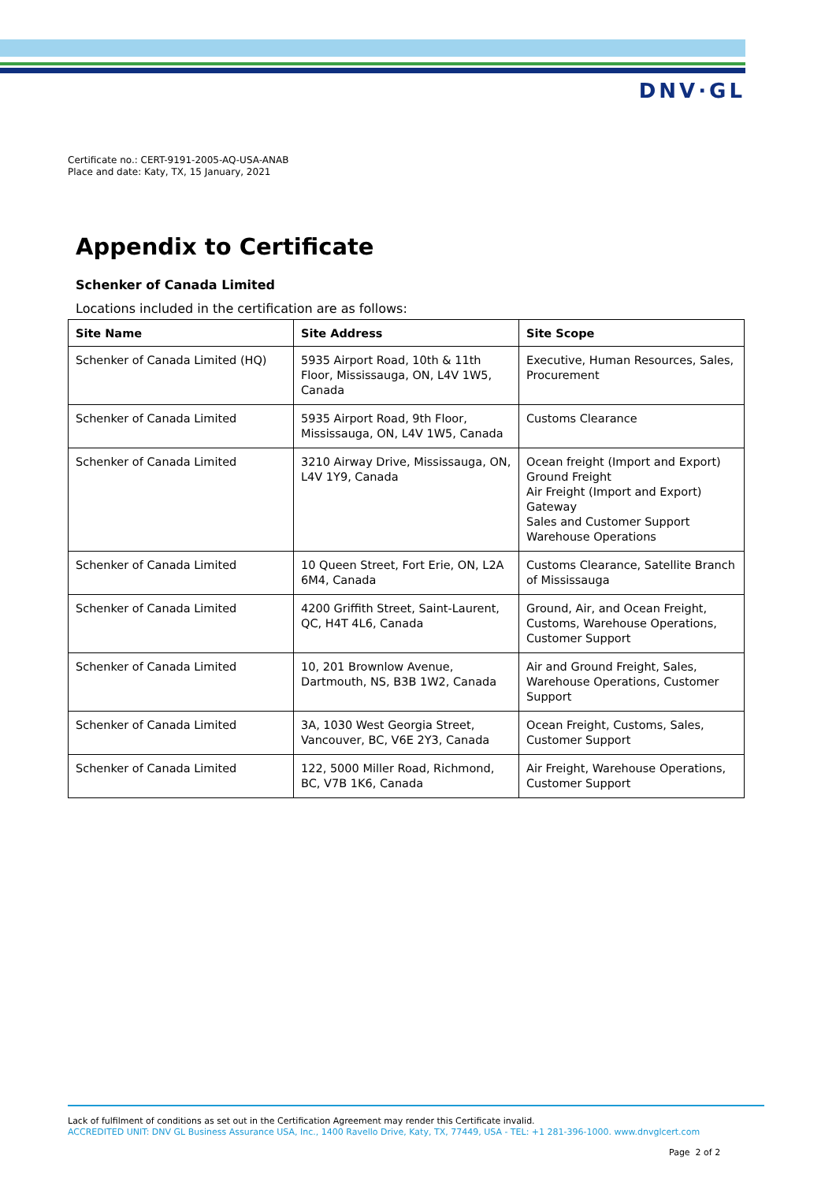DNV·GL
Certificate no.: CERT-9191-2005-AQ-USA-ANAB
Place and date: Katy, TX, 15 January, 2021
Appendix to Certificate
Schenker of Canada Limited
Locations included in the certification are as follows:
| Site Name | Site Address | Site Scope |
| --- | --- | --- |
| Schenker of Canada Limited (HQ) | 5935 Airport Road, 10th & 11th Floor, Mississauga, ON, L4V 1W5, Canada | Executive, Human Resources, Sales, Procurement |
| Schenker of Canada Limited | 5935 Airport Road, 9th Floor, Mississauga, ON, L4V 1W5, Canada | Customs Clearance |
| Schenker of Canada Limited | 3210 Airway Drive, Mississauga, ON, L4V 1Y9, Canada | Ocean freight (Import and Export) Ground Freight Air Freight (Import and Export) Gateway Sales and Customer Support Warehouse Operations |
| Schenker of Canada Limited | 10 Queen Street, Fort Erie, ON, L2A 6M4, Canada | Customs Clearance, Satellite Branch of Mississauga |
| Schenker of Canada Limited | 4200 Griffith Street, Saint-Laurent, QC, H4T 4L6, Canada | Ground, Air, and Ocean Freight, Customs, Warehouse Operations, Customer Support |
| Schenker of Canada Limited | 10, 201 Brownlow Avenue, Dartmouth, NS, B3B 1W2, Canada | Air and Ground Freight, Sales, Warehouse Operations, Customer Support |
| Schenker of Canada Limited | 3A, 1030 West Georgia Street, Vancouver, BC, V6E 2Y3, Canada | Ocean Freight, Customs, Sales, Customer Support |
| Schenker of Canada Limited | 122, 5000 Miller Road, Richmond, BC, V7B 1K6, Canada | Air Freight, Warehouse Operations, Customer Support |
Lack of fulfilment of conditions as set out in the Certification Agreement may render this Certificate invalid.
ACCREDITED UNIT: DNV GL Business Assurance USA, Inc., 1400 Ravello Drive, Katy, TX, 77449, USA - TEL: +1 281-396-1000. www.dnvglcert.com
Page 2 of 2